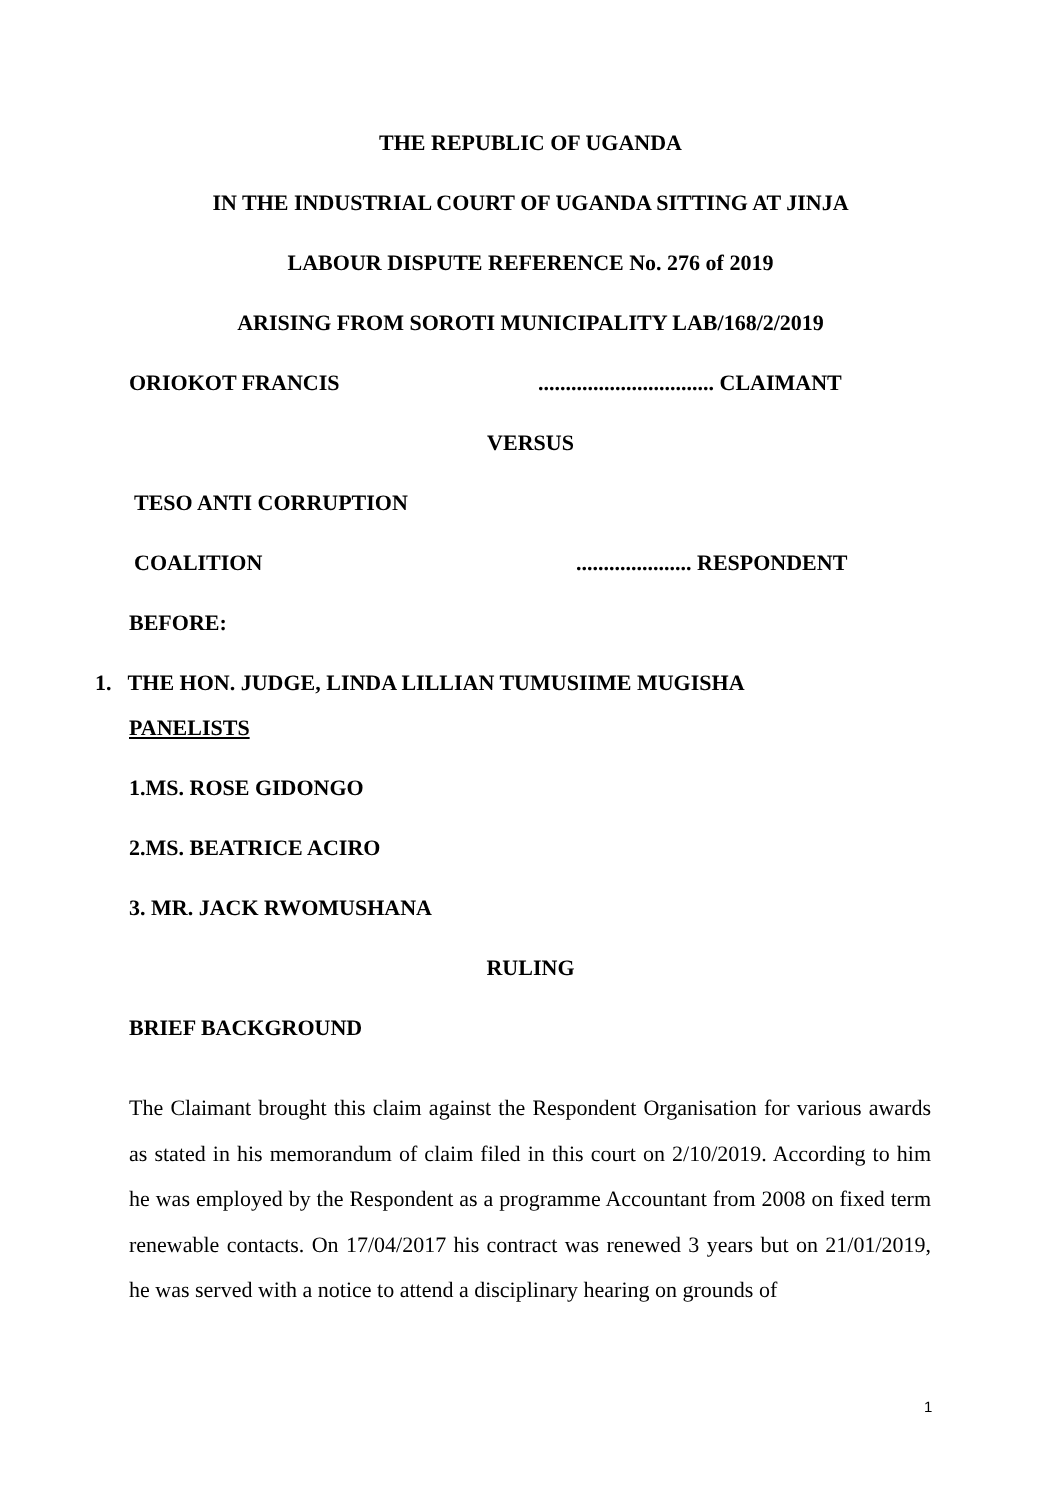THE REPUBLIC OF UGANDA
IN THE INDUSTRIAL COURT OF UGANDA SITTING AT JINJA
LABOUR DISPUTE REFERENCE No. 276 of 2019
ARISING FROM SOROTI MUNICIPALITY LAB/168/2/2019
ORIOKOT FRANCIS
................................ CLAIMANT
VERSUS
TESO ANTI CORRUPTION
COALITION
..................... RESPONDENT
BEFORE:
1. THE HON. JUDGE, LINDA LILLIAN TUMUSIIME MUGISHA
PANELISTS
1.MS. ROSE GIDONGO
2.MS. BEATRICE ACIRO
3. MR. JACK RWOMUSHANA
RULING
BRIEF BACKGROUND
The Claimant brought this claim against the Respondent Organisation for various awards as stated in his memorandum of claim filed in this court on 2/10/2019. According to him he was employed by the Respondent as a programme Accountant from 2008 on fixed term renewable contacts. On 17/04/2017 his contract was renewed 3 years but on 21/01/2019, he was served with a notice to attend a disciplinary hearing on grounds of
1